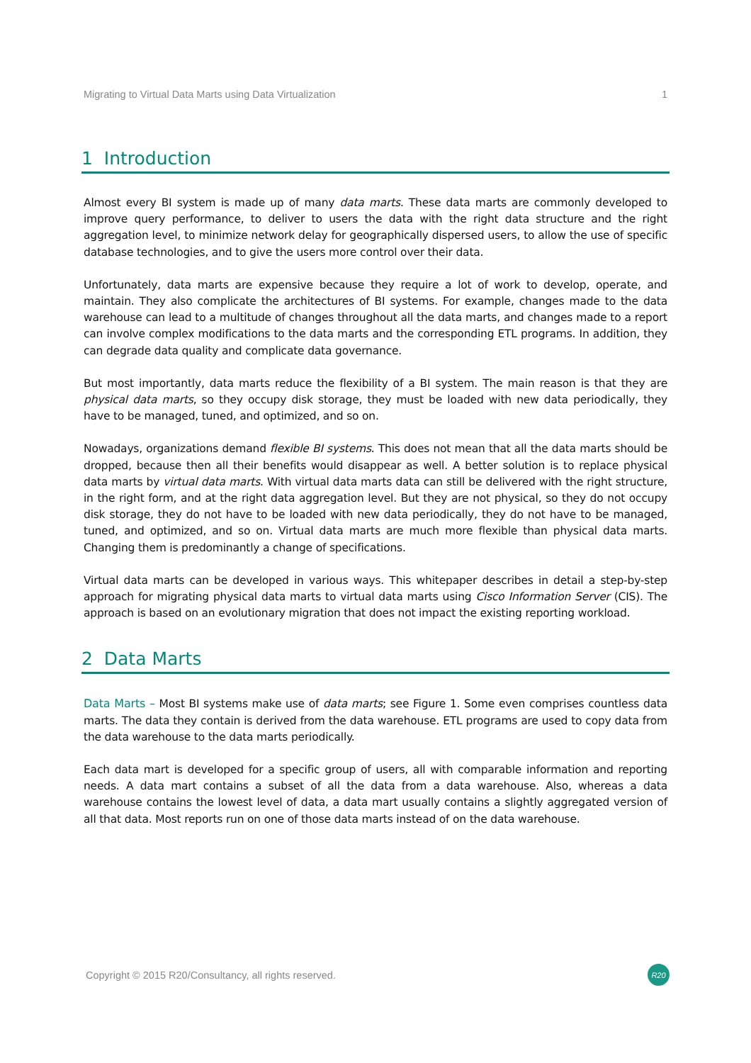Migrating to Virtual Data Marts using Data Virtualization 1
1 Introduction
Almost every BI system is made up of many data marts. These data marts are commonly developed to improve query performance, to deliver to users the data with the right data structure and the right aggregation level, to minimize network delay for geographically dispersed users, to allow the use of specific database technologies, and to give the users more control over their data.
Unfortunately, data marts are expensive because they require a lot of work to develop, operate, and maintain. They also complicate the architectures of BI systems. For example, changes made to the data warehouse can lead to a multitude of changes throughout all the data marts, and changes made to a report can involve complex modifications to the data marts and the corresponding ETL programs. In addition, they can degrade data quality and complicate data governance.
But most importantly, data marts reduce the flexibility of a BI system. The main reason is that they are physical data marts, so they occupy disk storage, they must be loaded with new data periodically, they have to be managed, tuned, and optimized, and so on.
Nowadays, organizations demand flexible BI systems. This does not mean that all the data marts should be dropped, because then all their benefits would disappear as well. A better solution is to replace physical data marts by virtual data marts. With virtual data marts data can still be delivered with the right structure, in the right form, and at the right data aggregation level. But they are not physical, so they do not occupy disk storage, they do not have to be loaded with new data periodically, they do not have to be managed, tuned, and optimized, and so on. Virtual data marts are much more flexible than physical data marts. Changing them is predominantly a change of specifications.
Virtual data marts can be developed in various ways. This whitepaper describes in detail a step-by-step approach for migrating physical data marts to virtual data marts using Cisco Information Server (CIS). The approach is based on an evolutionary migration that does not impact the existing reporting workload.
2 Data Marts
Data Marts – Most BI systems make use of data marts; see Figure 1. Some even comprises countless data marts. The data they contain is derived from the data warehouse. ETL programs are used to copy data from the data warehouse to the data marts periodically.
Each data mart is developed for a specific group of users, all with comparable information and reporting needs. A data mart contains a subset of all the data from a data warehouse. Also, whereas a data warehouse contains the lowest level of data, a data mart usually contains a slightly aggregated version of all that data. Most reports run on one of those data marts instead of on the data warehouse.
Copyright © 2015 R20/Consultancy, all rights reserved. R20